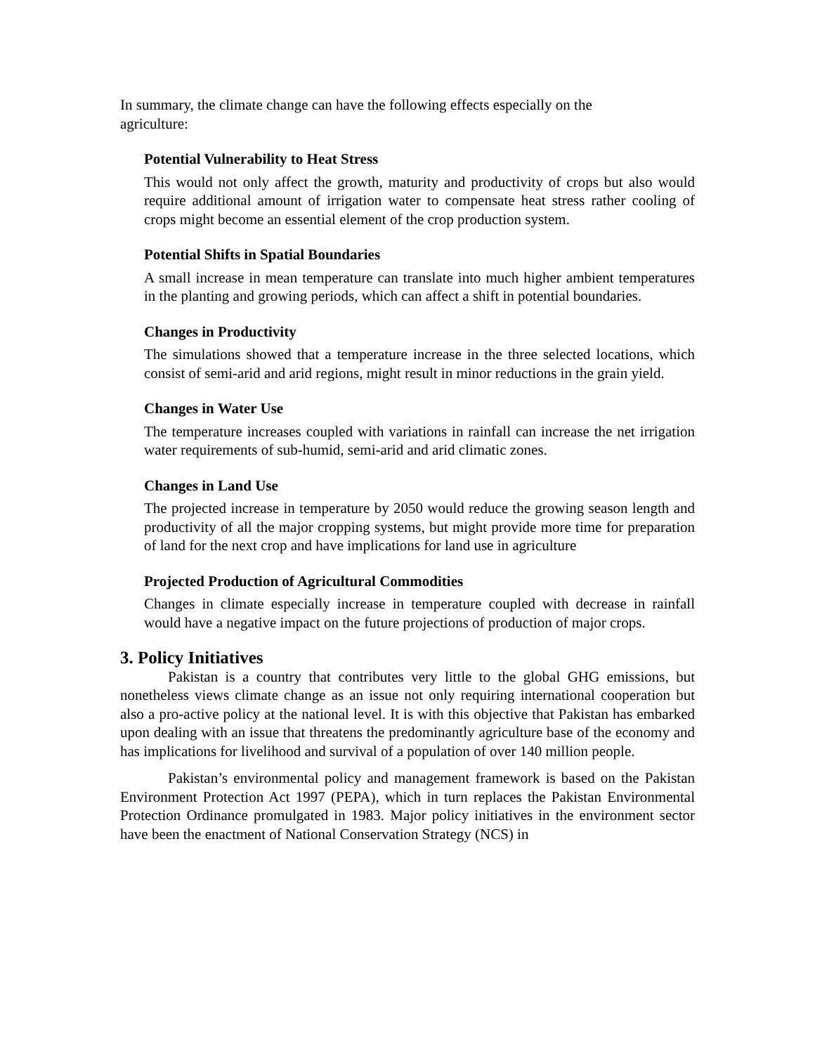In summary, the climate change can have the following effects especially on the agriculture:
Potential Vulnerability to Heat Stress
This would not only affect the growth, maturity and productivity of crops but also would require additional amount of irrigation water to compensate heat stress rather cooling of crops might become an essential element of the crop production system.
Potential Shifts in Spatial Boundaries
A small increase in mean temperature can translate into much higher ambient temperatures in the planting and growing periods, which can affect a shift in potential boundaries.
Changes in Productivity
The simulations showed that a temperature increase in the three selected locations, which consist of semi-arid and arid regions, might result in minor reductions in the grain yield.
Changes in Water Use
The temperature increases coupled with variations in rainfall can increase the net irrigation water requirements of sub-humid, semi-arid and arid climatic zones.
Changes in Land Use
The projected increase in temperature by 2050 would reduce the growing season length and productivity of all the major cropping systems, but might provide more time for preparation of land for the next crop and have implications for land use in agriculture
Projected Production of Agricultural Commodities
Changes in climate especially increase in temperature coupled with decrease in rainfall would have a negative impact on the future projections of production of major crops.
3. Policy Initiatives
Pakistan is a country that contributes very little to the global GHG emissions, but nonetheless views climate change as an issue not only requiring international cooperation but also a pro-active policy at the national level. It is with this objective that Pakistan has embarked upon dealing with an issue that threatens the predominantly agriculture base of the economy and has implications for livelihood and survival of a population of over 140 million people.
Pakistan’s environmental policy and management framework is based on the Pakistan Environment Protection Act 1997 (PEPA), which in turn replaces the Pakistan Environmental Protection Ordinance promulgated in 1983. Major policy initiatives in the environment sector have been the enactment of National Conservation Strategy (NCS) in